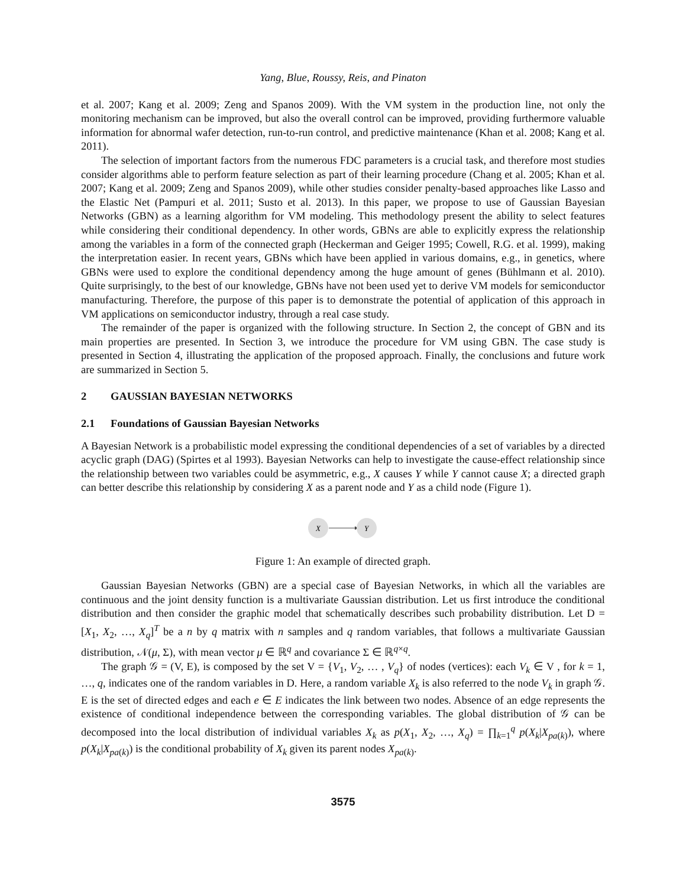Yang, Blue, Roussy, Reis, and Pinaton
et al. 2007; Kang et al. 2009; Zeng and Spanos 2009). With the VM system in the production line, not only the monitoring mechanism can be improved, but also the overall control can be improved, providing furthermore valuable information for abnormal wafer detection, run-to-run control, and predictive maintenance (Khan et al. 2008; Kang et al. 2011).
The selection of important factors from the numerous FDC parameters is a crucial task, and therefore most studies consider algorithms able to perform feature selection as part of their learning procedure (Chang et al. 2005; Khan et al. 2007; Kang et al. 2009; Zeng and Spanos 2009), while other studies consider penalty-based approaches like Lasso and the Elastic Net (Pampuri et al. 2011; Susto et al. 2013). In this paper, we propose to use of Gaussian Bayesian Networks (GBN) as a learning algorithm for VM modeling. This methodology present the ability to select features while considering their conditional dependency. In other words, GBNs are able to explicitly express the relationship among the variables in a form of the connected graph (Heckerman and Geiger 1995; Cowell, R.G. et al. 1999), making the interpretation easier. In recent years, GBNs which have been applied in various domains, e.g., in genetics, where GBNs were used to explore the conditional dependency among the huge amount of genes (Bühlmann et al. 2010). Quite surprisingly, to the best of our knowledge, GBNs have not been used yet to derive VM models for semiconductor manufacturing. Therefore, the purpose of this paper is to demonstrate the potential of application of this approach in VM applications on semiconductor industry, through a real case study.
The remainder of the paper is organized with the following structure. In Section 2, the concept of GBN and its main properties are presented. In Section 3, we introduce the procedure for VM using GBN. The case study is presented in Section 4, illustrating the application of the proposed approach. Finally, the conclusions and future work are summarized in Section 5.
2 GAUSSIAN BAYESIAN NETWORKS
2.1 Foundations of Gaussian Bayesian Networks
A Bayesian Network is a probabilistic model expressing the conditional dependencies of a set of variables by a directed acyclic graph (DAG) (Spirtes et al 1993). Bayesian Networks can help to investigate the cause-effect relationship since the relationship between two variables could be asymmetric, e.g., X causes Y while Y cannot cause X; a directed graph can better describe this relationship by considering X as a parent node and Y as a child node (Figure 1).
X
Y
Figure 1: An example of directed graph.
Gaussian Bayesian Networks (GBN) are a special case of Bayesian Networks, in which all the variables are continuous and the joint density function is a multivariate Gaussian distribution. Let us first introduce the conditional distribution and then consider the graphic model that schematically describes such probability distribution. Let D = [X<sub>1</sub>, X<sub>2</sub>, …, X<sub>q</sub>]<sup>T</sup> be a n by q matrix with n samples and q random variables, that follows a multivariate Gaussian distribution, 𝒩(μ, Σ), with mean vector μ ∈ ℝ<sup>q</sup> and covariance Σ ∈ ℝ<sup>q×q</sup>.
The graph 𝒢 = (V, E), is composed by the set V = {V<sub>1</sub>, V<sub>2</sub>, … , V<sub>q</sub>} of nodes (vertices): each V<sub>k</sub> ∈ V , for k = 1, …, q, indicates one of the random variables in D. Here, a random variable X<sub>k</sub> is also referred to the node V<sub>k</sub> in graph 𝒢. E is the set of directed edges and each e ∈ E indicates the link between two nodes. Absence of an edge represents the existence of conditional independence between the corresponding variables. The global distribution of 𝒢 can be decomposed into the local distribution of individual variables X<sub>k</sub> as p(X<sub>1</sub>, X<sub>2</sub>, …, X<sub>q</sub>) = ∏<sub>k=1</sub><sup>q</sup> p(X<sub>k</sub>|X<sub>pa(k)</sub>), where p(X<sub>k</sub>|X<sub>pa(k)</sub>) is the conditional probability of X<sub>k</sub> given its parent nodes X<sub>pa(k)</sub>.
3575